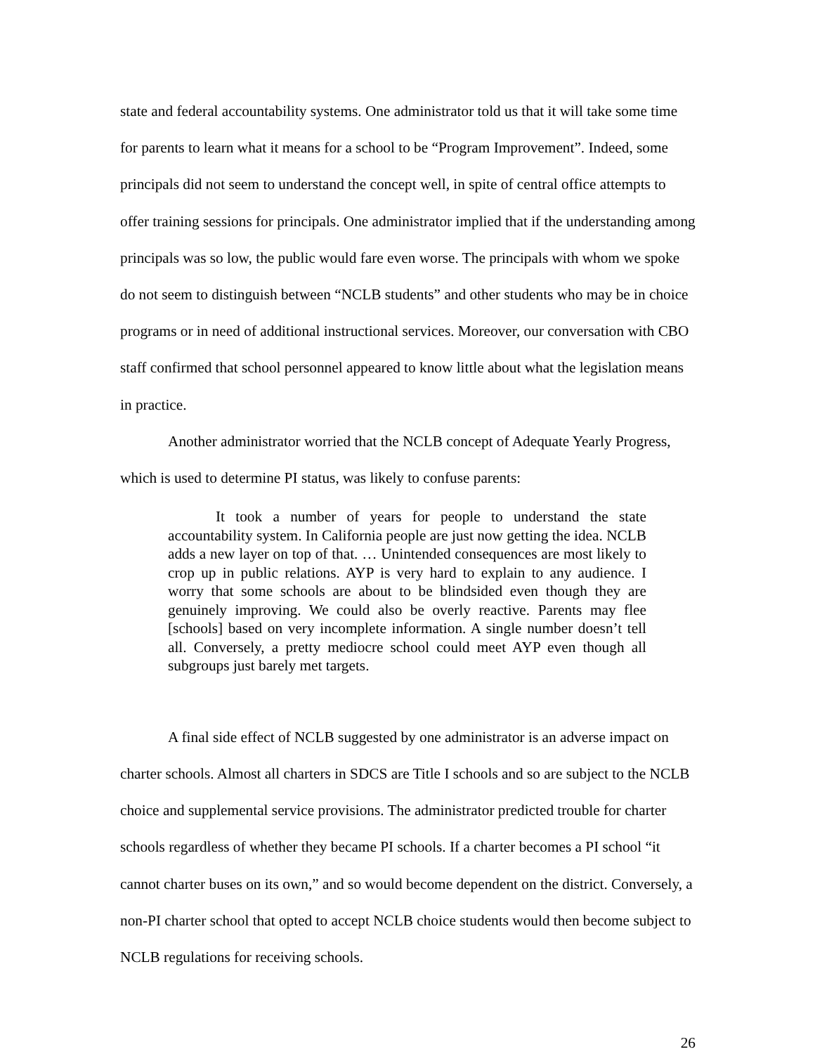state and federal accountability systems. One administrator told us that it will take some time for parents to learn what it means for a school to be “Program Improvement”. Indeed, some principals did not seem to understand the concept well, in spite of central office attempts to offer training sessions for principals. One administrator implied that if the understanding among principals was so low, the public would fare even worse. The principals with whom we spoke do not seem to distinguish between “NCLB students” and other students who may be in choice programs or in need of additional instructional services. Moreover, our conversation with CBO staff confirmed that school personnel appeared to know little about what the legislation means in practice.
Another administrator worried that the NCLB concept of Adequate Yearly Progress, which is used to determine PI status, was likely to confuse parents:
It took a number of years for people to understand the state accountability system. In California people are just now getting the idea. NCLB adds a new layer on top of that. … Unintended consequences are most likely to crop up in public relations. AYP is very hard to explain to any audience. I worry that some schools are about to be blindsided even though they are genuinely improving. We could also be overly reactive. Parents may flee [schools] based on very incomplete information. A single number doesn’t tell all. Conversely, a pretty mediocre school could meet AYP even though all subgroups just barely met targets.
A final side effect of NCLB suggested by one administrator is an adverse impact on charter schools. Almost all charters in SDCS are Title I schools and so are subject to the NCLB choice and supplemental service provisions. The administrator predicted trouble for charter schools regardless of whether they became PI schools. If a charter becomes a PI school “it cannot charter buses on its own,” and so would become dependent on the district. Conversely, a non-PI charter school that opted to accept NCLB choice students would then become subject to NCLB regulations for receiving schools.
26